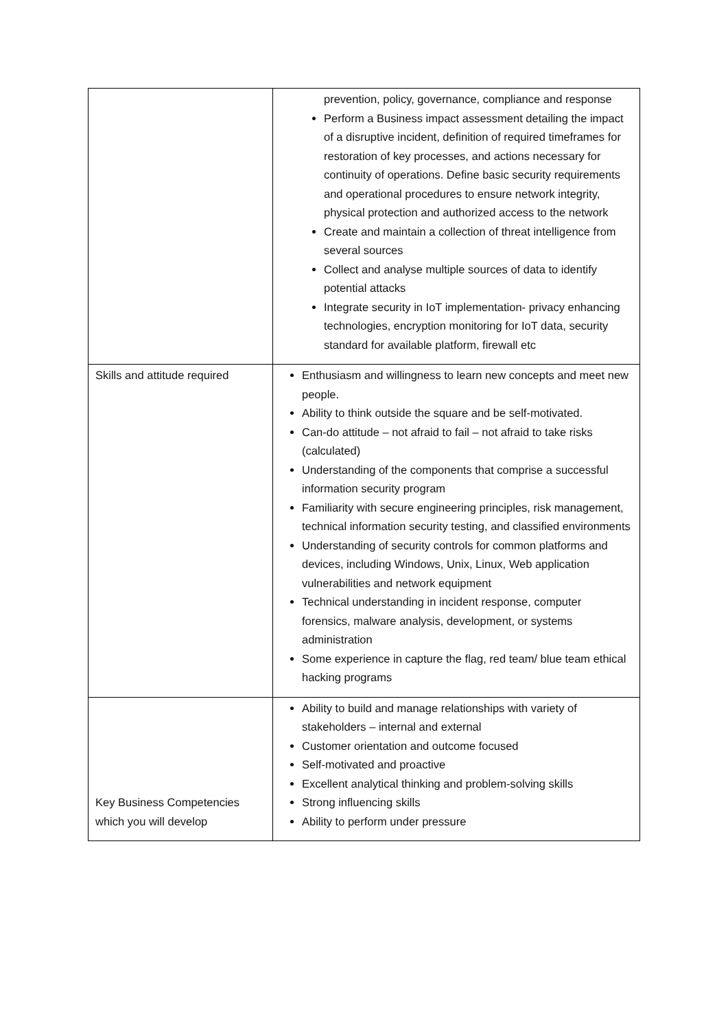| | prevention, policy, governance, compliance and response Perform a Business impact assessment detailing the impact of a disruptive incident, definition of required timeframes for restoration of key processes, and actions necessary for continuity of operations. Define basic security requirements and operational procedures to ensure network integrity, physical protection and authorized access to the network Create and maintain a collection of threat intelligence from several sources Collect and analyse multiple sources of data to identify potential attacks Integrate security in IoT implementation- privacy enhancing technologies, encryption monitoring for IoT data, security standard for available platform, firewall etc |
| Skills and attitude required | Enthusiasm and willingness to learn new concepts and meet new people. Ability to think outside the square and be self-motivated. Can-do attitude – not afraid to fail – not afraid to take risks (calculated) Understanding of the components that comprise a successful information security program Familiarity with secure engineering principles, risk management, technical information security testing, and classified environments Understanding of security controls for common platforms and devices, including Windows, Unix, Linux, Web application vulnerabilities and network equipment Technical understanding in incident response, computer forensics, malware analysis, development, or systems administration Some experience in capture the flag, red team/ blue team ethical hacking programs |
| Key Business Competencies which you will develop | Ability to build and manage relationships with variety of stakeholders – internal and external Customer orientation and outcome focused Self-motivated and proactive Excellent analytical thinking and problem-solving skills Strong influencing skills Ability to perform under pressure |